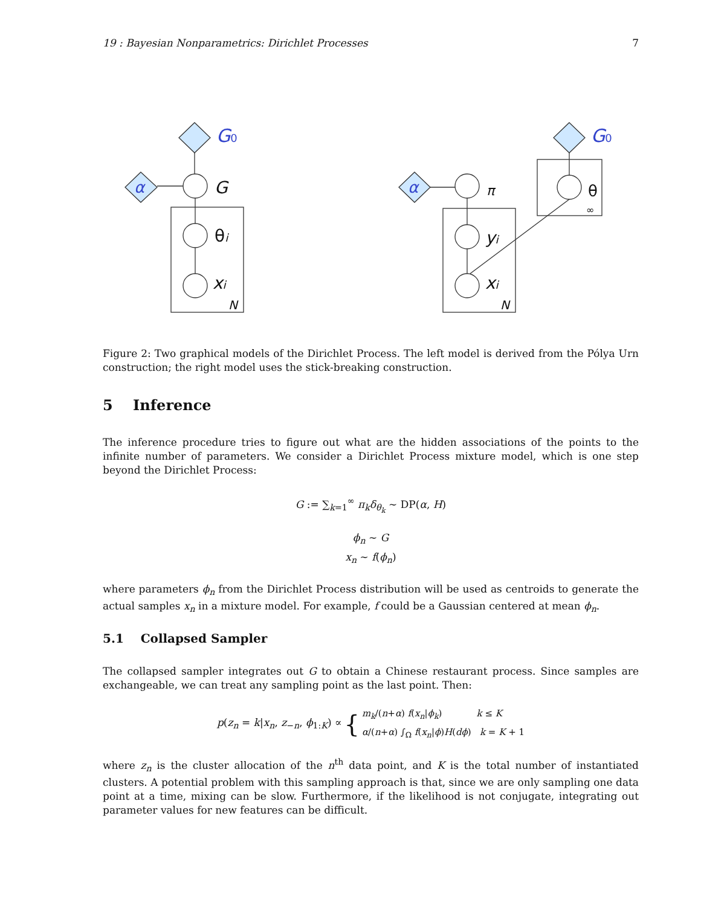19 : Bayesian Nonparametrics: Dirichlet Processes 7
G0
G0
α
α
G
θi
xi
N
π
yi
xi
N
θ
∞
Figure 2: Two graphical models of the Dirichlet Process. The left model is derived from the Pólya Urn construction; the right model uses the stick-breaking construction.
5 Inference
The inference procedure tries to figure out what are the hidden associations of the points to the infinite number of parameters. We consider a Dirichlet Process mixture model, which is one step beyond the Dirichlet Process:
G := ∑<sub>k=1</sub><sup>∞</sup> π<sub>k</sub>δ<sub>θ<sub>k</sub></sub> ∼ DP(α, H)
ϕ<sub>n</sub> ∼ G
x<sub>n</sub> ∼ f(ϕ<sub>n</sub>)
where parameters ϕ<sub>n</sub> from the Dirichlet Process distribution will be used as centroids to generate the actual samples x<sub>n</sub> in a mixture model. For example, f could be a Gaussian centered at mean ϕ<sub>n</sub>.
5.1 Collapsed Sampler
The collapsed sampler integrates out G to obtain a Chinese restaurant process. Since samples are exchangeable, we can treat any sampling point as the last point. Then:
p(z<sub>n</sub> = k|x<sub>n</sub>, z<sub>−n</sub>, ϕ<sub>1:K</sub>) ∝ { m<sub>k</sub>/(n+α) f(x<sub>n</sub>|ϕ<sub>k</sub>) k ≤ K
α/(n+α) ∫<sub>Ω</sub> f(x<sub>n</sub>|ϕ)H(dϕ) k = K + 1
where z<sub>n</sub> is the cluster allocation of the n<sup>th</sup> data point, and K is the total number of instantiated clusters. A potential problem with this sampling approach is that, since we are only sampling one data point at a time, mixing can be slow. Furthermore, if the likelihood is not conjugate, integrating out parameter values for new features can be difficult.